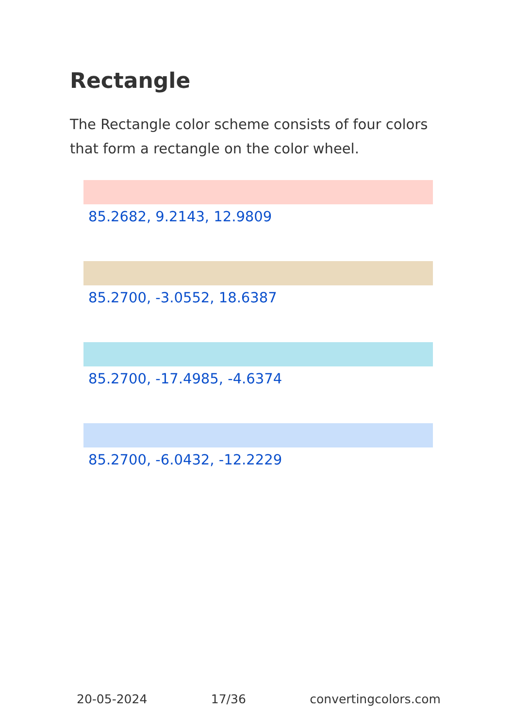Rectangle
The Rectangle color scheme consists of four colors that form a rectangle on the color wheel.
85.2682, 9.2143, 12.9809
85.2700, -3.0552, 18.6387
85.2700, -17.4985, -4.6374
85.2700, -6.0432, -12.2229
20-05-2024 17/36 convertingcolors.com